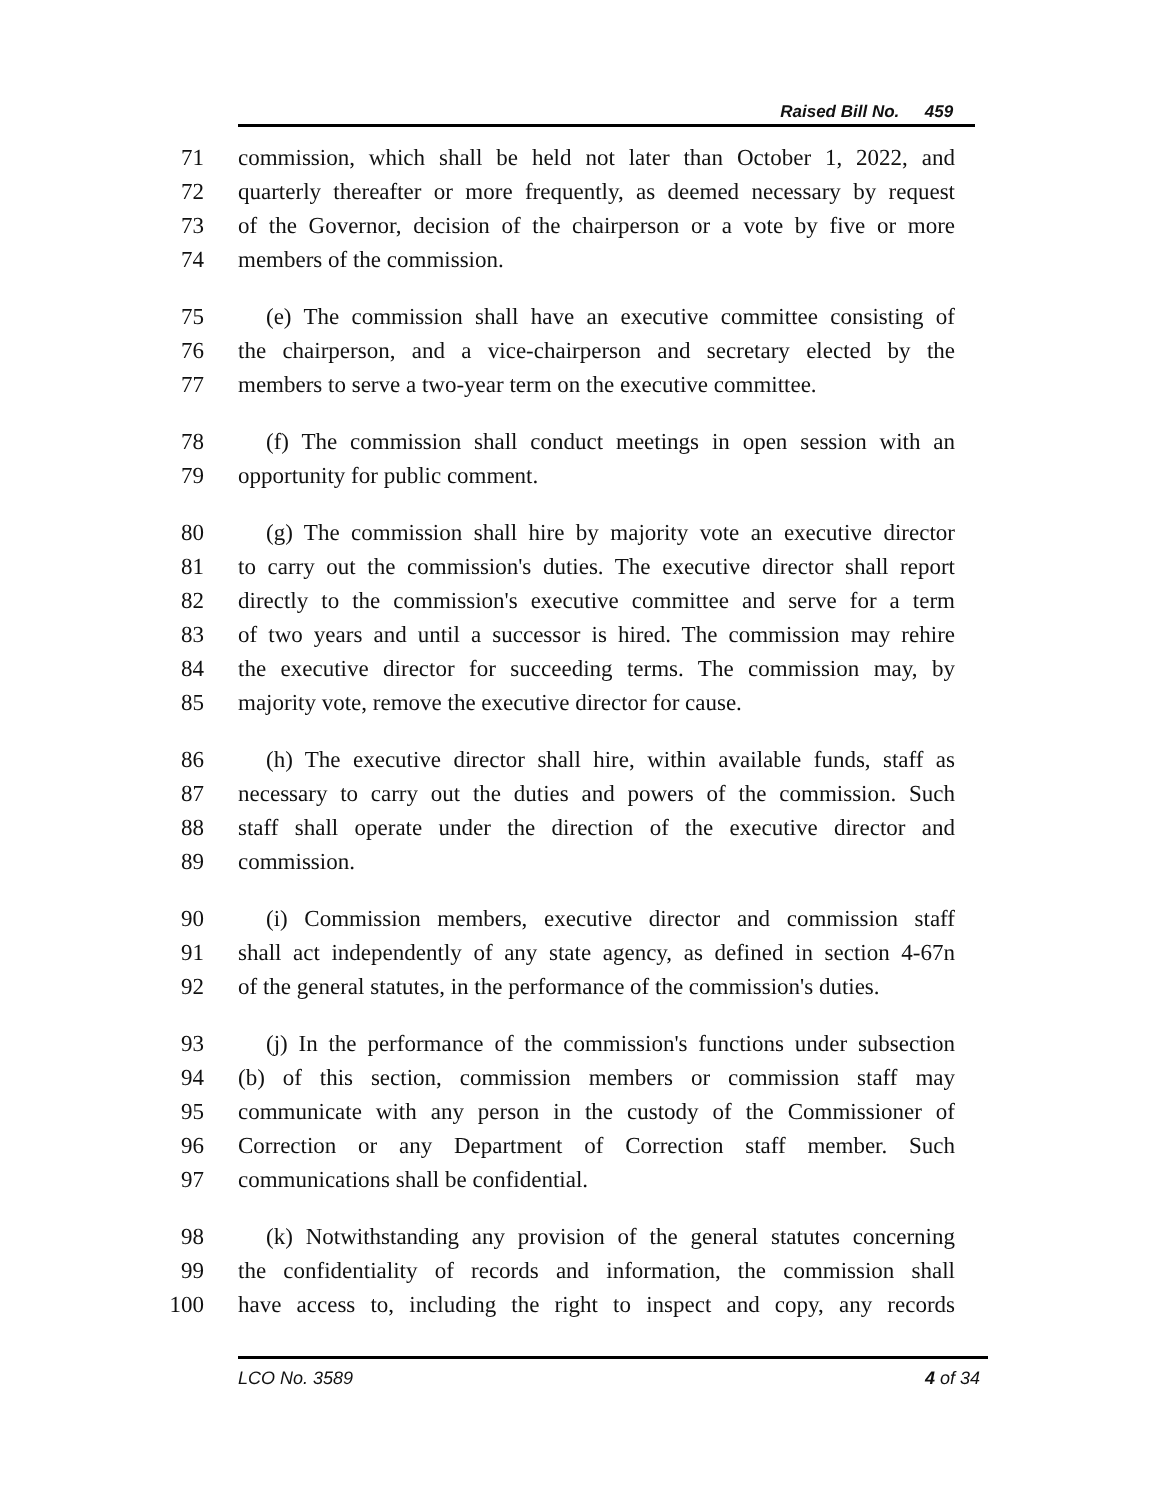Raised Bill No. 459
71 commission, which shall be held not later than October 1, 2022, and
72 quarterly thereafter or more frequently, as deemed necessary by request
73 of the Governor, decision of the chairperson or a vote by five or more
74 members of the commission.
75 (e) The commission shall have an executive committee consisting of
76 the chairperson, and a vice-chairperson and secretary elected by the
77 members to serve a two-year term on the executive committee.
78 (f) The commission shall conduct meetings in open session with an
79 opportunity for public comment.
80 (g) The commission shall hire by majority vote an executive director
81 to carry out the commission's duties. The executive director shall report
82 directly to the commission's executive committee and serve for a term
83 of two years and until a successor is hired. The commission may rehire
84 the executive director for succeeding terms. The commission may, by
85 majority vote, remove the executive director for cause.
86 (h) The executive director shall hire, within available funds, staff as
87 necessary to carry out the duties and powers of the commission. Such
88 staff shall operate under the direction of the executive director and
89 commission.
90 (i) Commission members, executive director and commission staff
91 shall act independently of any state agency, as defined in section 4-67n
92 of the general statutes, in the performance of the commission's duties.
93 (j) In the performance of the commission's functions under subsection
94 (b) of this section, commission members or commission staff may
95 communicate with any person in the custody of the Commissioner of
96 Correction or any Department of Correction staff member. Such
97 communications shall be confidential.
98 (k) Notwithstanding any provision of the general statutes concerning
99 the confidentiality of records and information, the commission shall
100 have access to, including the right to inspect and copy, any records
LCO No. 3589 4 of 34